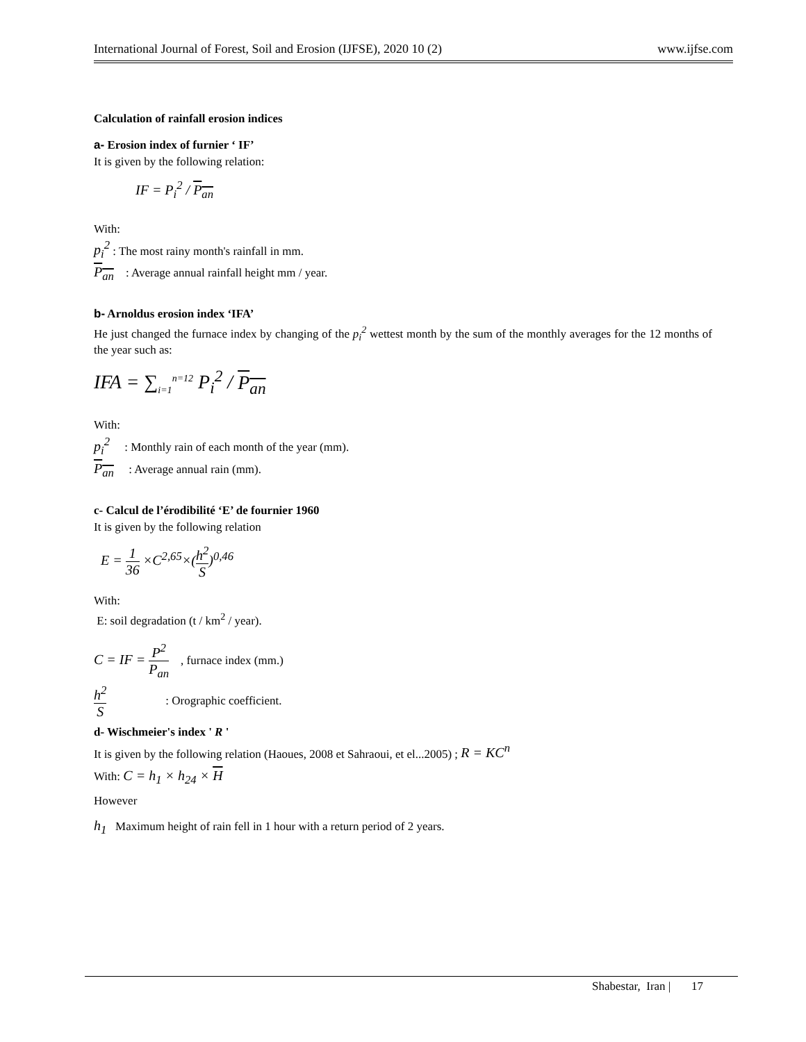International Journal of Forest, Soil and Erosion (IJFSE), 2020 10 (2) www.ijfse.com
Calculation of rainfall erosion indices
a- Erosion index of furnier ‘ IF’
It is given by the following relation:
IF = P<sub>i</sub><sup>2</sup> / P<sub>an</sub>
With:
p<sub>i</sub><sup>2</sup> : The most rainy month's rainfall in mm.
P<sub>an</sub> : Average annual rainfall height mm / year.
b- Arnoldus erosion index ‘IFA’
He just changed the furnace index by changing of the p<sub>i</sub><sup>2</sup> wettest month by the sum of the monthly averages for the 12 months of the year such as:
IFA = ∑<sub>i=1</sub><sup>n=12</sup> P<sub>i</sub><sup>2</sup> / P<sub>an</sub>
With:
p<sub>i</sub><sup>2</sup> : Monthly rain of each month of the year (mm).
P<sub>an</sub> : Average annual rain (mm).
c- Calcul de l’érodibilité ‘E’ de fournier 1960
It is given by the following relation
E = 1 36 ×C<sup>2,65</sup>×(h<sup>2</sup> S)<sup>0,46</sup>
With:
E: soil degradation (t / km<sup>2</sup> / year).
C = IF = P<sup>2</sup> P<sub>an</sub> , furnace index (mm.)
h<sup>2</sup> S : Orographic coefficient.
d- Wischmeier's index ' R '
It is given by the following relation (Haoues, 2008 et Sahraoui, et el...2005) ; R = KC<sup>n</sup>
With: C = h<sub>1</sub> × h<sub>24</sub> × H
However
h<sub>1</sub> Maximum height of rain fell in 1 hour with a return period of 2 years.
Shabestar, Iran | 17